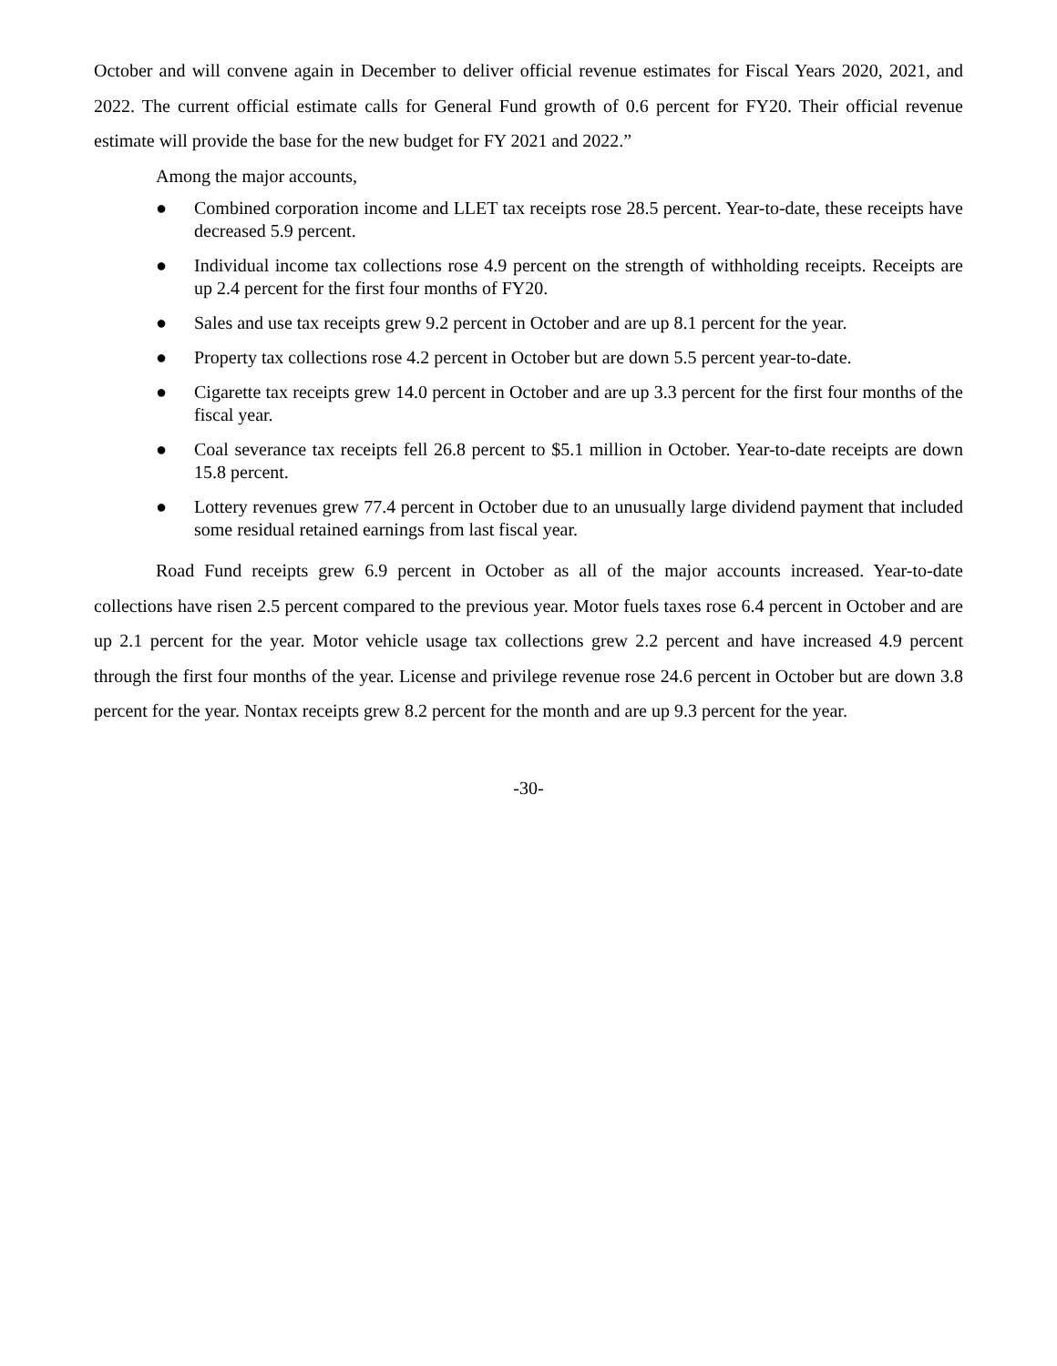October and will convene again in December to deliver official revenue estimates for Fiscal Years 2020, 2021, and 2022. The current official estimate calls for General Fund growth of 0.6 percent for FY20. Their official revenue estimate will provide the base for the new budget for FY 2021 and 2022.”
Among the major accounts,
● Combined corporation income and LLET tax receipts rose 28.5 percent. Year-to-date, these receipts have decreased 5.9 percent.
● Individual income tax collections rose 4.9 percent on the strength of withholding receipts. Receipts are up 2.4 percent for the first four months of FY20.
● Sales and use tax receipts grew 9.2 percent in October and are up 8.1 percent for the year.
● Property tax collections rose 4.2 percent in October but are down 5.5 percent year-to-date.
● Cigarette tax receipts grew 14.0 percent in October and are up 3.3 percent for the first four months of the fiscal year.
● Coal severance tax receipts fell 26.8 percent to $5.1 million in October. Year-to-date receipts are down 15.8 percent.
● Lottery revenues grew 77.4 percent in October due to an unusually large dividend payment that included some residual retained earnings from last fiscal year.
Road Fund receipts grew 6.9 percent in October as all of the major accounts increased. Year-to-date collections have risen 2.5 percent compared to the previous year. Motor fuels taxes rose 6.4 percent in October and are up 2.1 percent for the year. Motor vehicle usage tax collections grew 2.2 percent and have increased 4.9 percent through the first four months of the year. License and privilege revenue rose 24.6 percent in October but are down 3.8 percent for the year. Nontax receipts grew 8.2 percent for the month and are up 9.3 percent for the year.
-30-